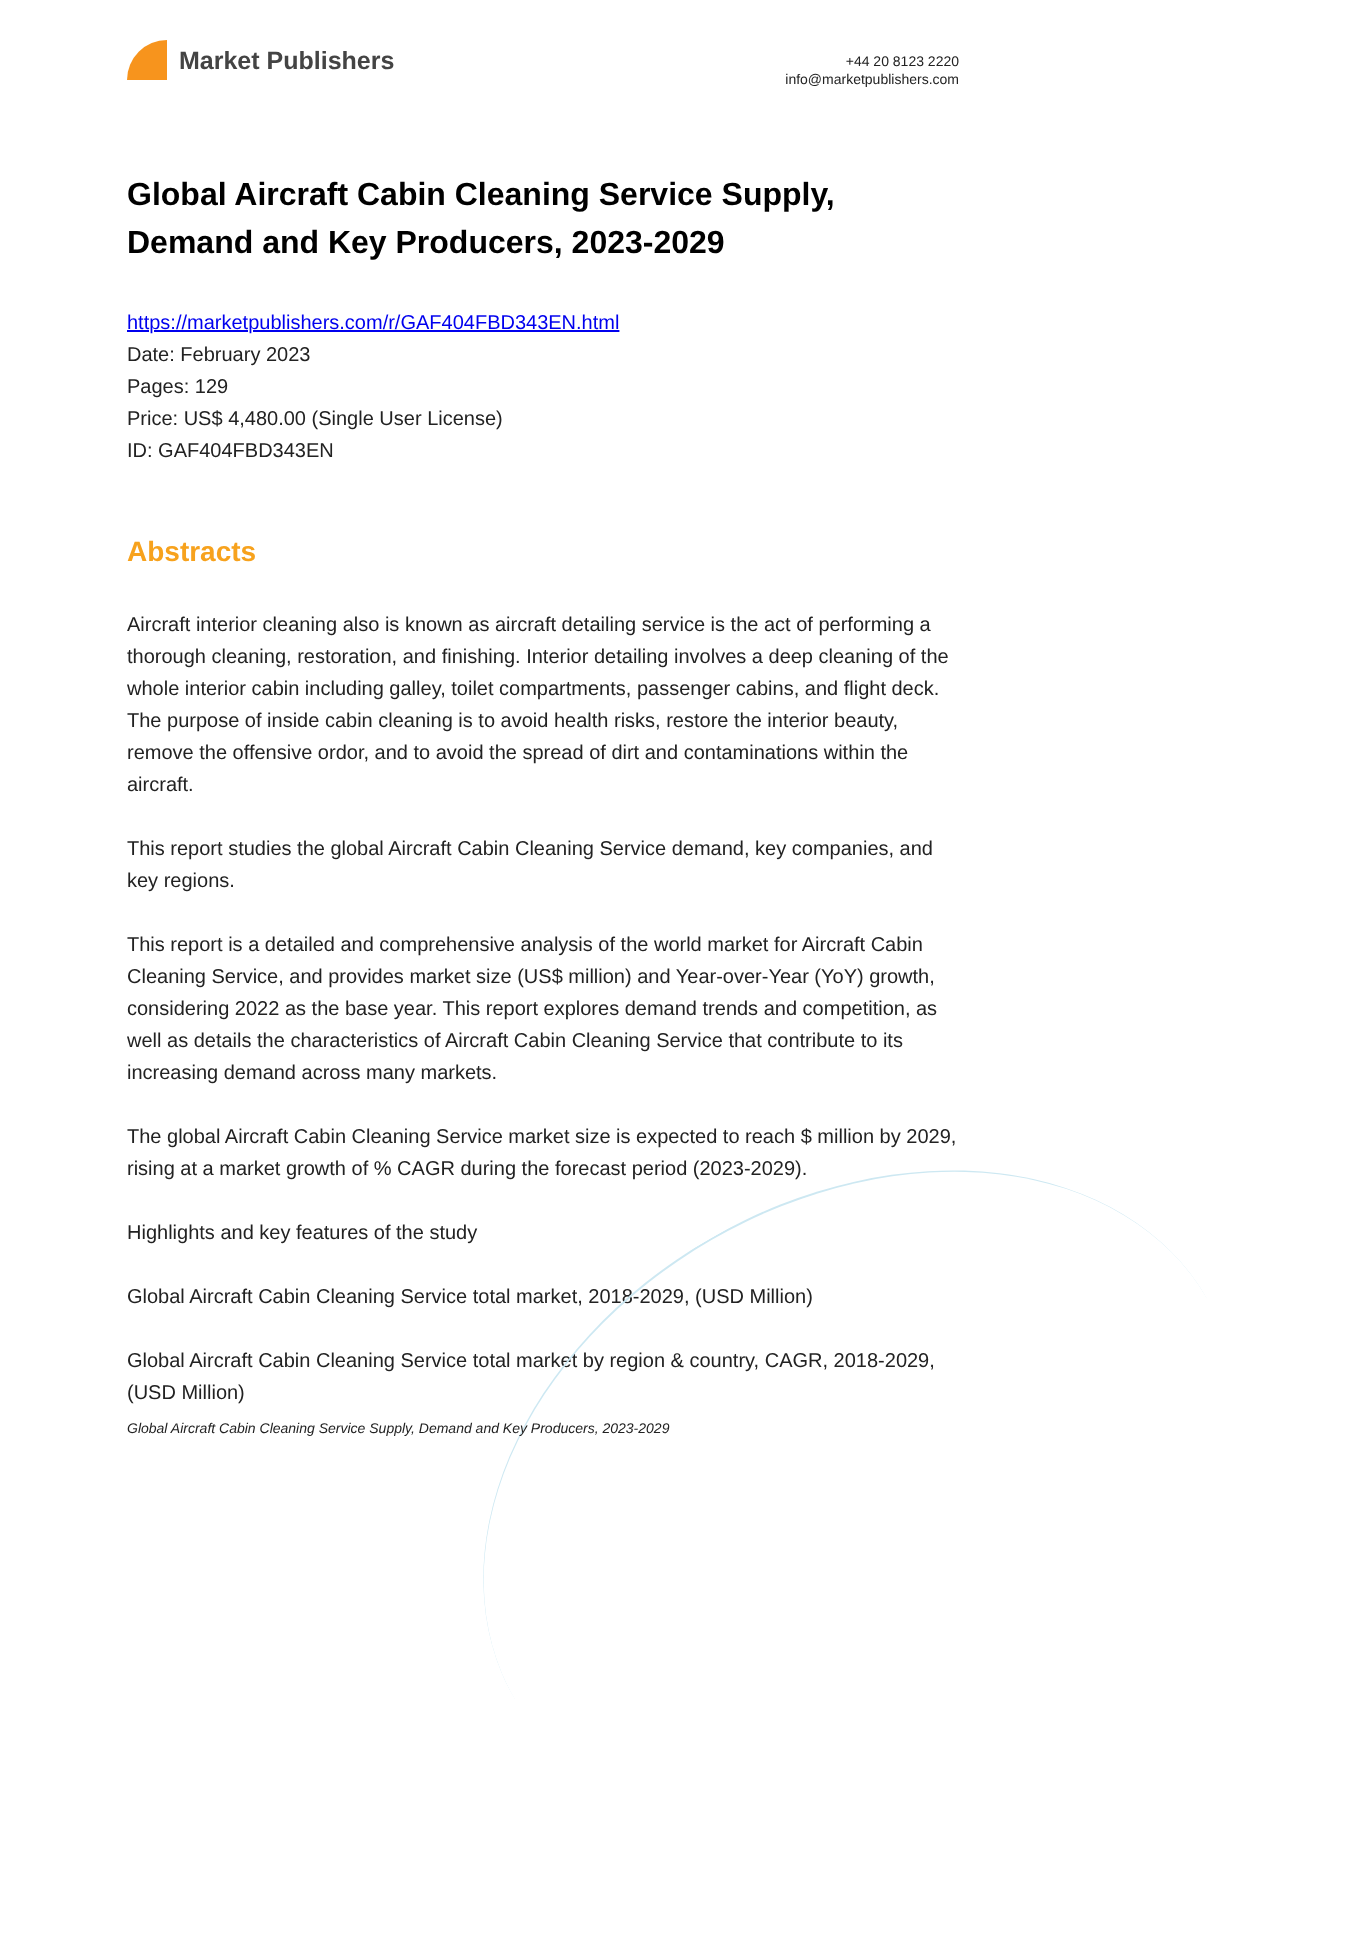Market Publishers
+44 20 8123 2220
info@marketpublishers.com
Global Aircraft Cabin Cleaning Service Supply, Demand and Key Producers, 2023-2029
https://marketpublishers.com/r/GAF404FBD343EN.html
Date: February 2023
Pages: 129
Price: US$ 4,480.00 (Single User License)
ID: GAF404FBD343EN
Abstracts
Aircraft interior cleaning also is known as aircraft detailing service is the act of performing a thorough cleaning, restoration, and finishing. Interior detailing involves a deep cleaning of the whole interior cabin including galley, toilet compartments, passenger cabins, and flight deck. The purpose of inside cabin cleaning is to avoid health risks, restore the interior beauty, remove the offensive ordor, and to avoid the spread of dirt and contaminations within the aircraft.
This report studies the global Aircraft Cabin Cleaning Service demand, key companies, and key regions.
This report is a detailed and comprehensive analysis of the world market for Aircraft Cabin Cleaning Service, and provides market size (US$ million) and Year-over-Year (YoY) growth, considering 2022 as the base year. This report explores demand trends and competition, as well as details the characteristics of Aircraft Cabin Cleaning Service that contribute to its increasing demand across many markets.
The global Aircraft Cabin Cleaning Service market size is expected to reach $ million by 2029, rising at a market growth of % CAGR during the forecast period (2023-2029).
Highlights and key features of the study
Global Aircraft Cabin Cleaning Service total market, 2018-2029, (USD Million)
Global Aircraft Cabin Cleaning Service total market by region & country, CAGR, 2018-2029, (USD Million)
Global Aircraft Cabin Cleaning Service Supply, Demand and Key Producers, 2023-2029